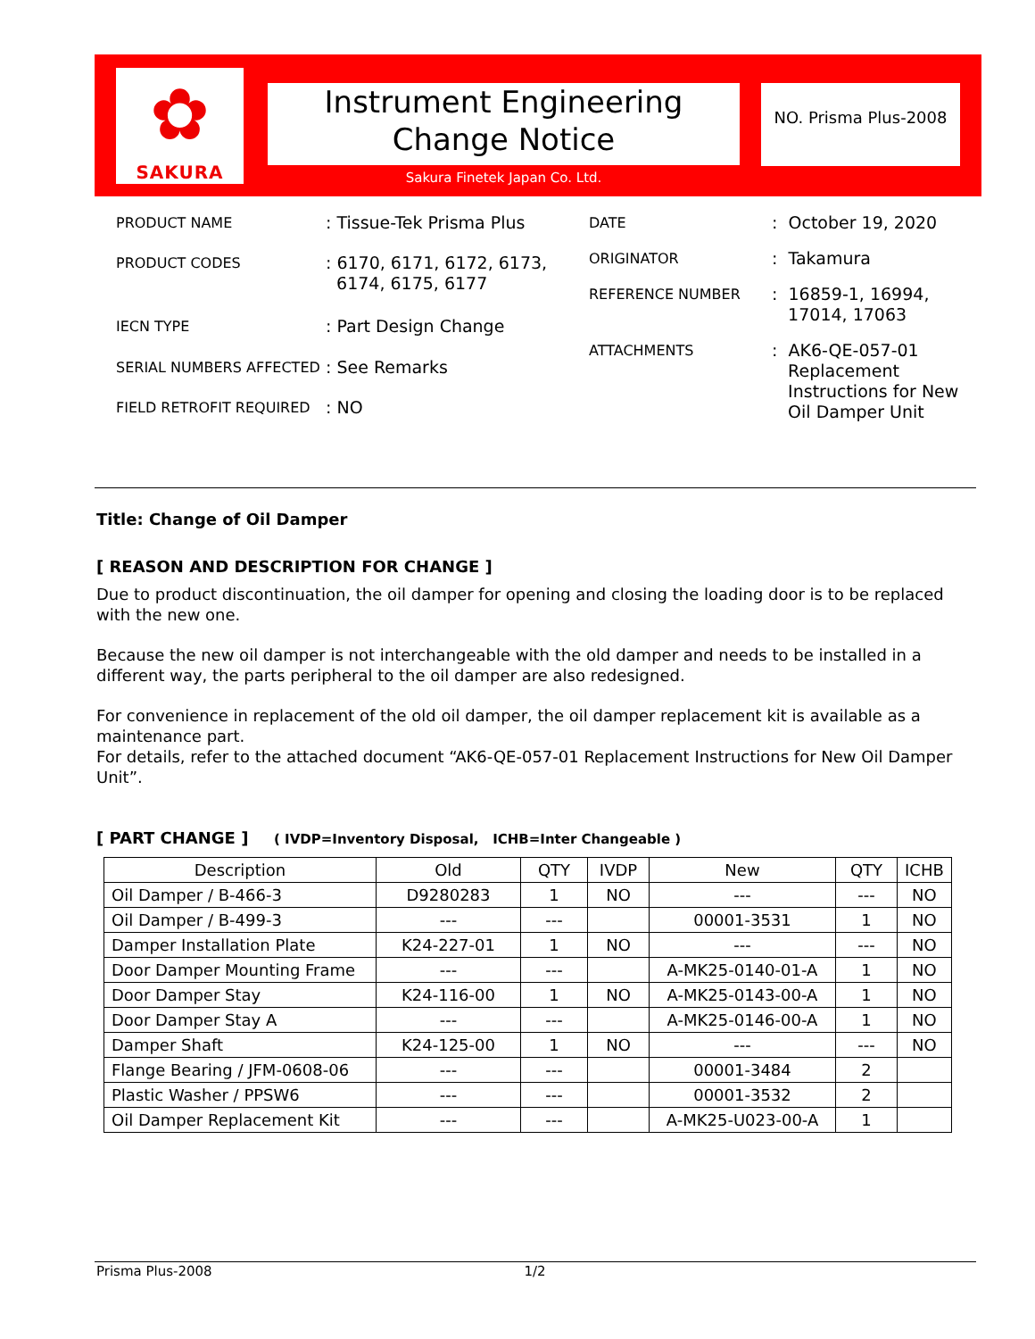✿
SAKURA
Instrument Engineering
Change Notice
Sakura Finetek Japan Co. Ltd.
NO. Prisma Plus-2008
| PRODUCT NAME | : Tissue-Tek Prisma Plus |
| PRODUCT CODES | : 6170, 6171, 6172, 6173, 6174, 6175, 6177 |
| IECN TYPE | : Part Design Change |
| SERIAL NUMBERS AFFECTED | : See Remarks |
| FIELD RETROFIT REQUIRED | : NO |
| DATE | : October 19, 2020 |
| ORIGINATOR | : Takamura |
| REFERENCE NUMBER | : 16859-1, 16994, 17014, 17063 |
| ATTACHMENTS | : AK6-QE-057-01 Replacement Instructions for New Oil Damper Unit |
Title: Change of Oil Damper
[ REASON AND DESCRIPTION FOR CHANGE ]
Due to product discontinuation, the oil damper for opening and closing the loading door is to be replaced with the new one.
Because the new oil damper is not interchangeable with the old damper and needs to be installed in a different way, the parts peripheral to the oil damper are also redesigned.
For convenience in replacement of the old oil damper, the oil damper replacement kit is available as a maintenance part.
For details, refer to the attached document “AK6-QE-057-01 Replacement Instructions for New Oil Damper Unit”.
[ PART CHANGE ] ( IVDP=Inventory Disposal, ICHB=Inter Changeable )
| Description | Old | QTY | IVDP | New | QTY | ICHB |
| --- | --- | --- | --- | --- | --- | --- |
| Oil Damper / B-466-3 | D9280283 | 1 | NO | --- | --- | NO |
| Oil Damper / B-499-3 | --- | --- | | 00001-3531 | 1 | NO |
| Damper Installation Plate | K24-227-01 | 1 | NO | --- | --- | NO |
| Door Damper Mounting Frame | --- | --- | | A-MK25-0140-01-A | 1 | NO |
| Door Damper Stay | K24-116-00 | 1 | NO | A-MK25-0143-00-A | 1 | NO |
| Door Damper Stay A | --- | --- | | A-MK25-0146-00-A | 1 | NO |
| Damper Shaft | K24-125-00 | 1 | NO | --- | --- | NO |
| Flange Bearing / JFM-0608-06 | --- | --- | | 00001-3484 | 2 | |
| Plastic Washer / PPSW6 | --- | --- | | 00001-3532 | 2 | |
| Oil Damper Replacement Kit | --- | --- | | A-MK25-U023-00-A | 1 | |
Prisma Plus-2008 1/2